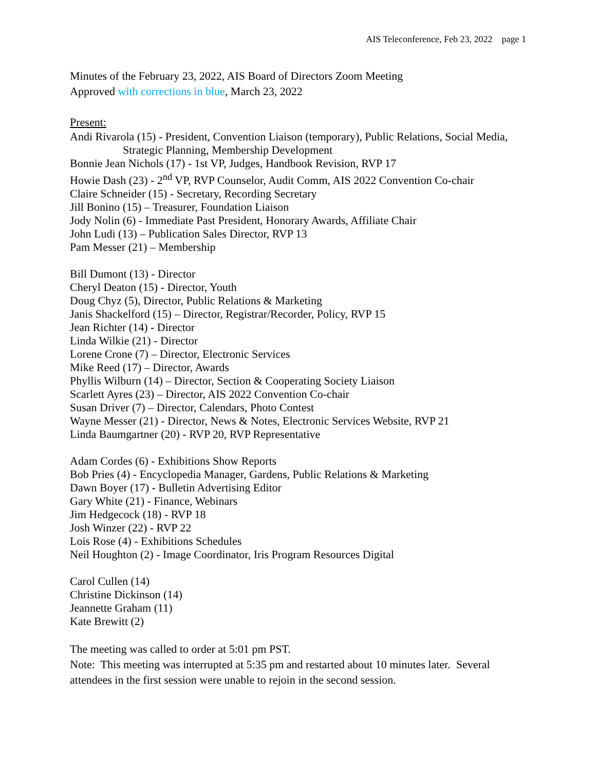AIS Teleconference, Feb 23, 2022 page 1
Minutes of the February 23, 2022, AIS Board of Directors Zoom Meeting
Approved with corrections in blue, March 23, 2022
Present:
Andi Rivarola (15) - President, Convention Liaison (temporary), Public Relations, Social Media,
Strategic Planning, Membership Development
Bonnie Jean Nichols (17) - 1st VP, Judges, Handbook Revision, RVP 17
Howie Dash (23) - 2<sup>nd</sup> VP, RVP Counselor, Audit Comm, AIS 2022 Convention Co-chair
Claire Schneider (15) - Secretary, Recording Secretary
Jill Bonino (15) – Treasurer, Foundation Liaison
Jody Nolin (6) - Immediate Past President, Honorary Awards, Affiliate Chair
John Ludi (13) – Publication Sales Director, RVP 13
Pam Messer (21) – Membership
Bill Dumont (13) - Director
Cheryl Deaton (15) - Director, Youth
Doug Chyz (5), Director, Public Relations & Marketing
Janis Shackelford (15) – Director, Registrar/Recorder, Policy, RVP 15
Jean Richter (14) - Director
Linda Wilkie (21) - Director
Lorene Crone (7) – Director, Electronic Services
Mike Reed (17) – Director, Awards
Phyllis Wilburn (14) – Director, Section & Cooperating Society Liaison
Scarlett Ayres (23) – Director, AIS 2022 Convention Co-chair
Susan Driver (7) – Director, Calendars, Photo Contest
Wayne Messer (21) - Director, News & Notes, Electronic Services Website, RVP 21
Linda Baumgartner (20) - RVP 20, RVP Representative
Adam Cordes (6) - Exhibitions Show Reports
Bob Pries (4) - Encyclopedia Manager, Gardens, Public Relations & Marketing
Dawn Boyer (17) - Bulletin Advertising Editor
Gary White (21) - Finance, Webinars
Jim Hedgecock (18) - RVP 18
Josh Winzer (22) - RVP 22
Lois Rose (4) - Exhibitions Schedules
Neil Houghton (2) - Image Coordinator, Iris Program Resources Digital
Carol Cullen (14)
Christine Dickinson (14)
Jeannette Graham (11)
Kate Brewitt (2)
The meeting was called to order at 5:01 pm PST.
Note: This meeting was interrupted at 5:35 pm and restarted about 10 minutes later. Several attendees in the first session were unable to rejoin in the second session.